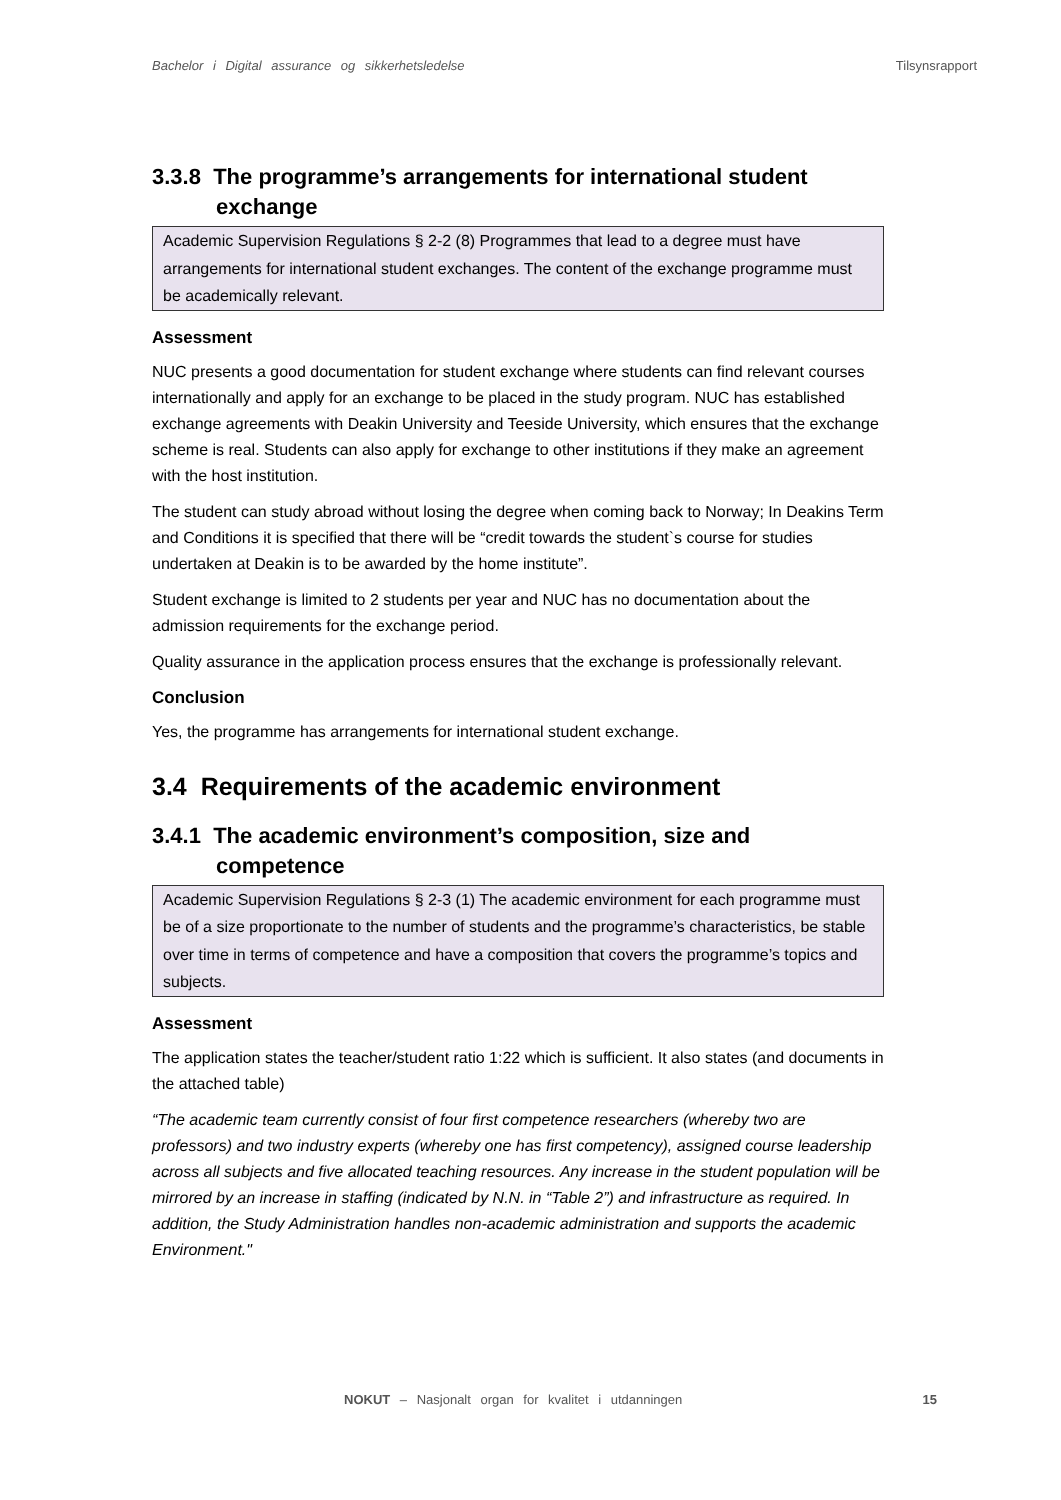Bachelor i Digital assurance og sikkerhetsledelse Tilsynsrapport
3.3.8 The programme’s arrangements for international student exchange
Academic Supervision Regulations § 2-2 (8) Programmes that lead to a degree must have arrangements for international student exchanges. The content of the exchange programme must be academically relevant.
Assessment
NUC presents a good documentation for student exchange where students can find relevant courses internationally and apply for an exchange to be placed in the study program. NUC has established exchange agreements with Deakin University and Teeside University, which ensures that the exchange scheme is real. Students can also apply for exchange to other institutions if they make an agreement with the host institution.
The student can study abroad without losing the degree when coming back to Norway; In Deakins Term and Conditions it is specified that there will be “credit towards the student`s course for studies undertaken at Deakin is to be awarded by the home institute”.
Student exchange is limited to 2 students per year and NUC has no documentation about the admission requirements for the exchange period.
Quality assurance in the application process ensures that the exchange is professionally relevant.
Conclusion
Yes, the programme has arrangements for international student exchange.
3.4 Requirements of the academic environment
3.4.1 The academic environment’s composition, size and competence
Academic Supervision Regulations § 2-3 (1) The academic environment for each programme must be of a size proportionate to the number of students and the programme’s characteristics, be stable over time in terms of competence and have a composition that covers the programme’s topics and subjects.
Assessment
The application states the teacher/student ratio 1:22 which is sufficient. It also states (and documents in the attached table)
“The academic team currently consist of four first competence researchers (whereby two are professors) and two industry experts (whereby one has first competency), assigned course leadership across all subjects and five allocated teaching resources. Any increase in the student population will be mirrored by an increase in staffing (indicated by N.N. in “Table 2”) and infrastructure as required. In addition, the Study Administration handles non-academic administration and supports the academic Environment."
NOKUT – Nasjonalt organ for kvalitet i utdanningen 15